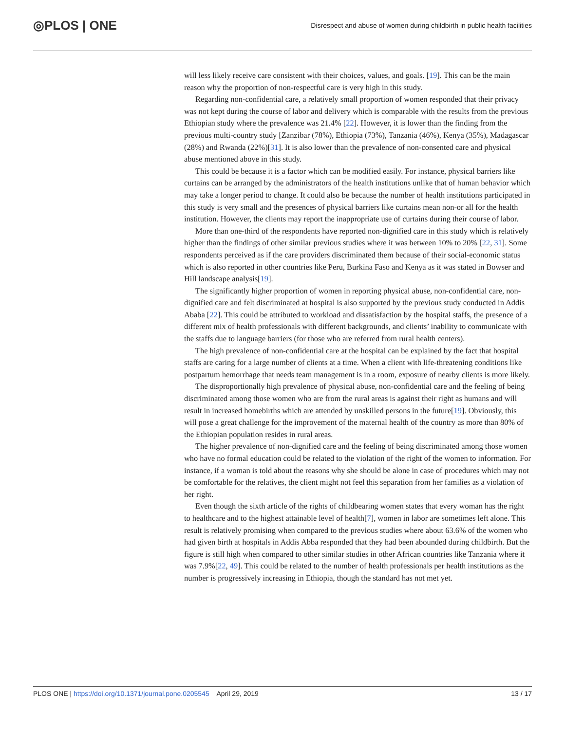◎PLOS | ONE
Disrespect and abuse of women during childbirth in public health facilities
will less likely receive care consistent with their choices, values, and goals. [19]. This can be the main reason why the proportion of non-respectful care is very high in this study.
Regarding non-confidential care, a relatively small proportion of women responded that their privacy was not kept during the course of labor and delivery which is comparable with the results from the previous Ethiopian study where the prevalence was 21.4% [22]. However, it is lower than the finding from the previous multi-country study [Zanzibar (78%), Ethiopia (73%), Tanzania (46%), Kenya (35%), Madagascar (28%) and Rwanda (22%)[31]. It is also lower than the prevalence of non-consented care and physical abuse mentioned above in this study.
This could be because it is a factor which can be modified easily. For instance, physical barriers like curtains can be arranged by the administrators of the health institutions unlike that of human behavior which may take a longer period to change. It could also be because the number of health institutions participated in this study is very small and the presences of physical barriers like curtains mean non-or all for the health institution. However, the clients may report the inappropriate use of curtains during their course of labor.
More than one-third of the respondents have reported non-dignified care in this study which is relatively higher than the findings of other similar previous studies where it was between 10% to 20% [22, 31]. Some respondents perceived as if the care providers discriminated them because of their social-economic status which is also reported in other countries like Peru, Burkina Faso and Kenya as it was stated in Bowser and Hill landscape analysis[19].
The significantly higher proportion of women in reporting physical abuse, non-confidential care, non-dignified care and felt discriminated at hospital is also supported by the previous study conducted in Addis Ababa [22]. This could be attributed to workload and dissatisfaction by the hospital staffs, the presence of a different mix of health professionals with different backgrounds, and clients’ inability to communicate with the staffs due to language barriers (for those who are referred from rural health centers).
The high prevalence of non-confidential care at the hospital can be explained by the fact that hospital staffs are caring for a large number of clients at a time. When a client with life-threatening conditions like postpartum hemorrhage that needs team management is in a room, exposure of nearby clients is more likely.
The disproportionally high prevalence of physical abuse, non-confidential care and the feeling of being discriminated among those women who are from the rural areas is against their right as humans and will result in increased homebirths which are attended by unskilled persons in the future[19]. Obviously, this will pose a great challenge for the improvement of the maternal health of the country as more than 80% of the Ethiopian population resides in rural areas.
The higher prevalence of non-dignified care and the feeling of being discriminated among those women who have no formal education could be related to the violation of the right of the women to information. For instance, if a woman is told about the reasons why she should be alone in case of procedures which may not be comfortable for the relatives, the client might not feel this separation from her families as a violation of her right.
Even though the sixth article of the rights of childbearing women states that every woman has the right to healthcare and to the highest attainable level of health[7], women in labor are sometimes left alone. This result is relatively promising when compared to the previous studies where about 63.6% of the women who had given birth at hospitals in Addis Abba responded that they had been abounded during childbirth. But the figure is still high when compared to other similar studies in other African countries like Tanzania where it was 7.9%[22, 49]. This could be related to the number of health professionals per health institutions as the number is progressively increasing in Ethiopia, though the standard has not met yet.
PLOS ONE | https://doi.org/10.1371/journal.pone.0205545 April 29, 2019
13 / 17